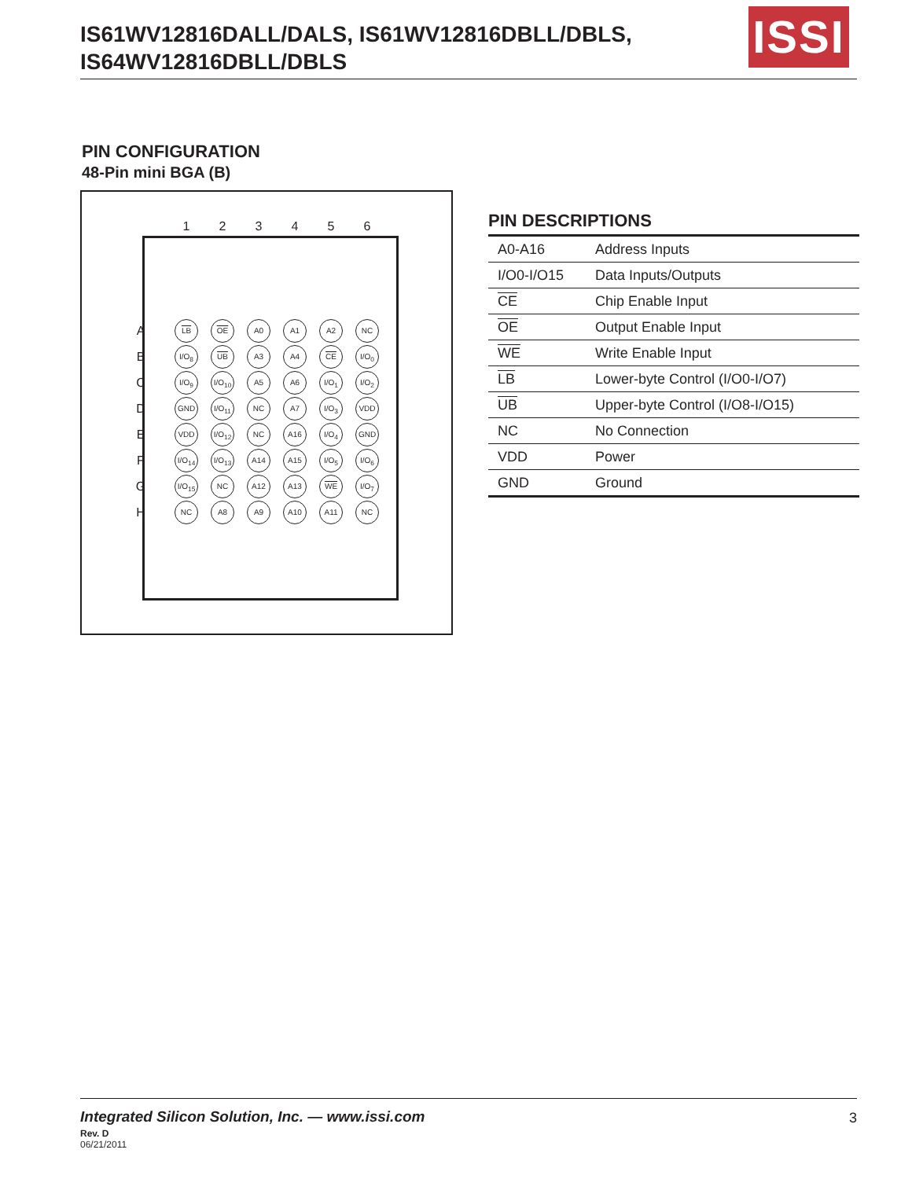IS61WV12816DALL/DALS, IS61WV12816DBLL/DBLS,
IS64WV12816DBLL/DBLS
ISSI
PIN CONFIGURATION
48-Pin mini BGA (B)
| | 1 | 2 | 3 | 4 | 5 | 6 |
| A | LB | OE | A0 | A1 | A2 | NC |
| B | I/O<sub>8</sub> | UB | A3 | A4 | CE | I/O<sub>0</sub> |
| C | I/O<sub>9</sub> | I/O<sub>10</sub> | A5 | A6 | I/O<sub>1</sub> | I/O<sub>2</sub> |
| D | GND | I/O<sub>11</sub> | NC | A7 | I/O<sub>3</sub> | VDD |
| E | VDD | I/O<sub>12</sub> | NC | A16 | I/O<sub>4</sub> | GND |
| F | I/O<sub>14</sub> | I/O<sub>13</sub> | A14 | A15 | I/O<sub>5</sub> | I/O<sub>6</sub> |
| G | I/O<sub>15</sub> | NC | A12 | A13 | WE | I/O<sub>7</sub> |
| H | NC | A8 | A9 | A10 | A11 | NC |
PIN DESCRIPTIONS
| A0-A16 | Address Inputs |
| I/O0-I/O15 | Data Inputs/Outputs |
| CE | Chip Enable Input |
| OE | Output Enable Input |
| WE | Write Enable Input |
| LB | Lower-byte Control (I/O0-I/O7) |
| UB | Upper-byte Control (I/O8-I/O15) |
| NC | No Connection |
| VDD | Power |
| GND | Ground |
Integrated Silicon Solution, Inc. — www.issi.com 3
Rev. D
06/21/2011